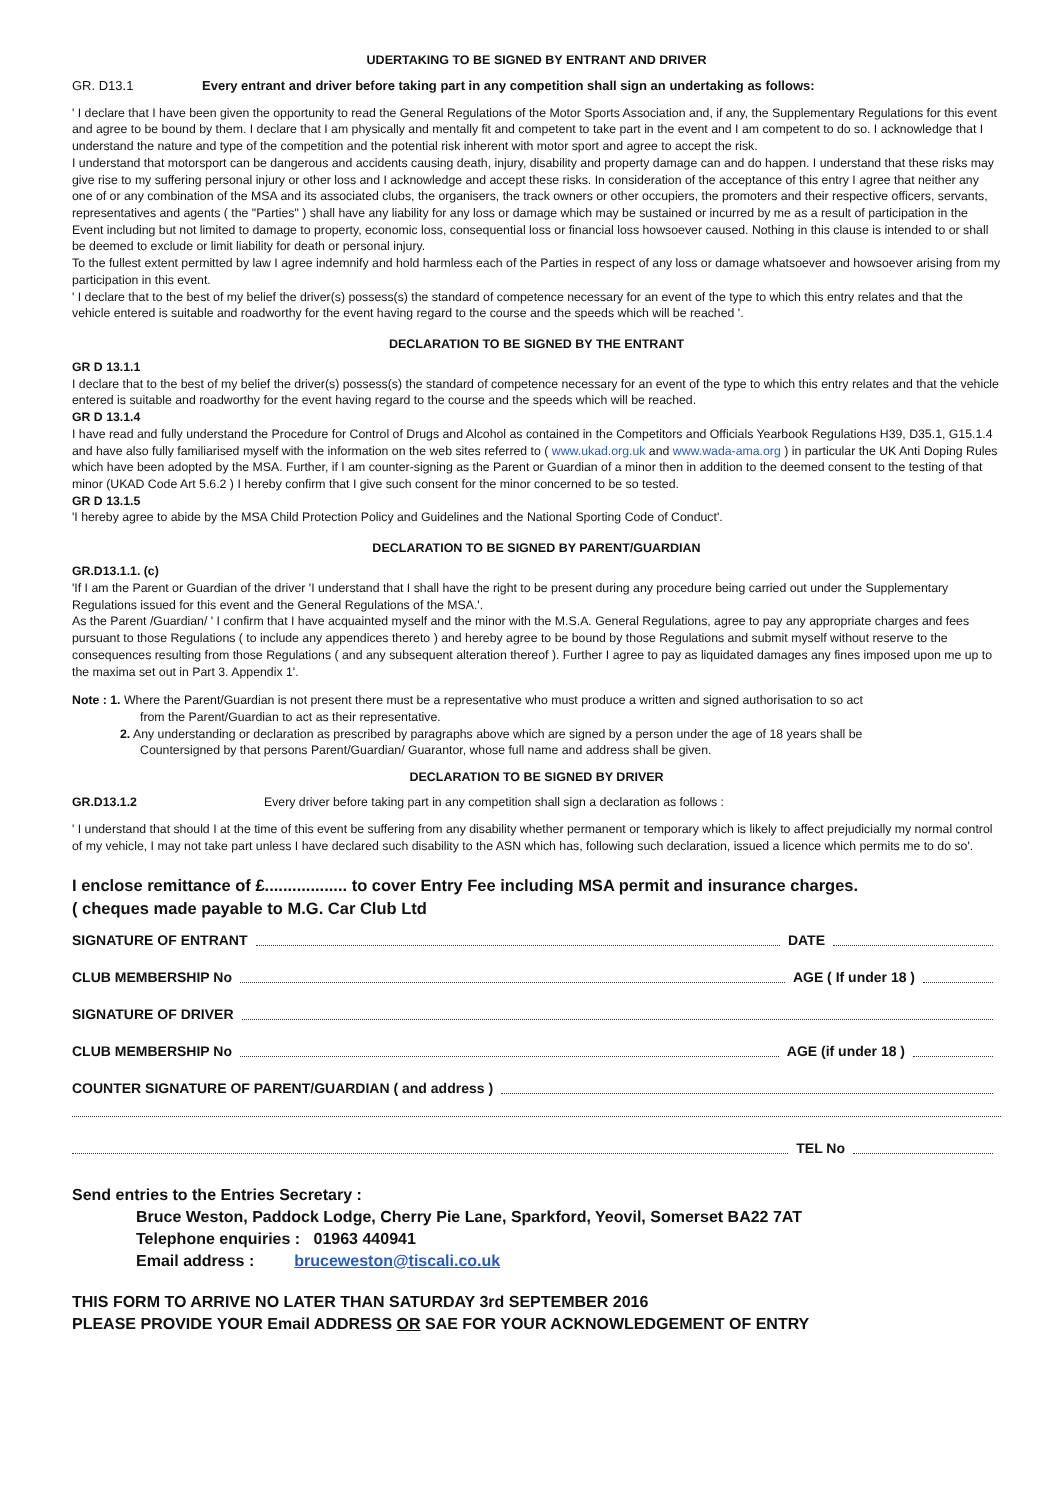UDERTAKING TO BE SIGNED BY ENTRANT AND DRIVER
GR. D13.1 Every entrant and driver before taking part in any competition shall sign an undertaking as follows:
' I declare that I have been given the opportunity to read the General Regulations of the Motor Sports Association and, if any, the Supplementary Regulations for this event and agree to be bound by them. I declare that I am physically and mentally fit and competent to take part in the event and I am competent to do so. I acknowledge that I understand the nature and type of the competition and the potential risk inherent with motor sport and agree to accept the risk.
I understand that motorsport can be dangerous and accidents causing death, injury, disability and property damage can and do happen. I understand that these risks may give rise to my suffering personal injury or other loss and I acknowledge and accept these risks. In consideration of the acceptance of this entry I agree that neither any one of or any combination of the MSA and its associated clubs, the organisers, the track owners or other occupiers, the promoters and their respective officers, servants, representatives and agents ( the "Parties" ) shall have any liability for any loss or damage which may be sustained or incurred by me as a result of participation in the Event including but not limited to damage to property, economic loss, consequential loss or financial loss howsoever caused. Nothing in this clause is intended to or shall be deemed to exclude or limit liability for death or personal injury.
To the fullest extent permitted by law I agree indemnify and hold harmless each of the Parties in respect of any loss or damage whatsoever and howsoever arising from my participation in this event.
' I declare that to the best of my belief the driver(s) possess(s) the standard of competence necessary for an event of the type to which this entry relates and that the vehicle entered is suitable and roadworthy for the event having regard to the course and the speeds which will be reached '.
DECLARATION TO BE SIGNED BY THE ENTRANT
GR D 13.1.1
I declare that to the best of my belief the driver(s) possess(s) the standard of competence necessary for an event of the type to which this entry relates and that the vehicle entered is suitable and roadworthy for the event having regard to the course and the speeds which will be reached.
GR D 13.1.4
I have read and fully understand the Procedure for Control of Drugs and Alcohol as contained in the Competitors and Officials Yearbook Regulations H39, D35.1, G15.1.4 and have also fully familiarised myself with the information on the web sites referred to ( www.ukad.org.uk and www.wada-ama.org ) in particular the UK Anti Doping Rules which have been adopted by the MSA. Further, if I am counter-signing as the Parent or Guardian of a minor then in addition to the deemed consent to the testing of that minor (UKAD Code Art 5.6.2 ) I hereby confirm that I give such consent for the minor concerned to be so tested.
GR D 13.1.5
'I hereby agree to abide by the MSA Child Protection Policy and Guidelines and the National Sporting Code of Conduct'.
DECLARATION TO BE SIGNED BY PARENT/GUARDIAN
GR.D13.1.1. (c)
'If I am the Parent or Guardian of the driver 'I understand that I shall have the right to be present during any procedure being carried out under the Supplementary Regulations issued for this event and the General Regulations of the MSA.'.
As the Parent /Guardian/ ' I confirm that I have acquainted myself and the minor with the M.S.A. General Regulations, agree to pay any appropriate charges and fees pursuant to those Regulations ( to include any appendices thereto ) and hereby agree to be bound by those Regulations and submit myself without reserve to the consequences resulting from those Regulations ( and any subsequent alteration thereof ). Further I agree to pay as liquidated damages any fines imposed upon me up to the maxima set out in Part 3. Appendix 1'.
Note : 1. Where the Parent/Guardian is not present there must be a representative who must produce a written and signed authorisation to so act
from the Parent/Guardian to act as their representative.
2. Any understanding or declaration as prescribed by paragraphs above which are signed by a person under the age of 18 years shall be
Countersigned by that persons Parent/Guardian/ Guarantor, whose full name and address shall be given.
DECLARATION TO BE SIGNED BY DRIVER
GR.D13.1.2 Every driver before taking part in any competition shall sign a declaration as follows :
' I understand that should I at the time of this event be suffering from any disability whether permanent or temporary which is likely to affect prejudicially my normal control of my vehicle, I may not take part unless I have declared such disability to the ASN which has, following such declaration, issued a licence which permits me to do so'.
I enclose remittance of £.................. to cover Entry Fee including MSA permit and insurance charges.
( cheques made payable to M.G. Car Club Ltd
SIGNATURE OF ENTRANT DATE
CLUB MEMBERSHIP No AGE ( If under 18 )
SIGNATURE OF DRIVER
CLUB MEMBERSHIP No AGE (if under 18 )
COUNTER SIGNATURE OF PARENT/GUARDIAN ( and address )
TEL No
Send entries to the Entries Secretary :
Bruce Weston, Paddock Lodge, Cherry Pie Lane, Sparkford, Yeovil, Somerset BA22 7AT
Telephone enquiries : 01963 440941
Email address : bruceweston@tiscali.co.uk
THIS FORM TO ARRIVE NO LATER THAN SATURDAY 3rd SEPTEMBER 2016
PLEASE PROVIDE YOUR Email ADDRESS OR SAE FOR YOUR ACKNOWLEDGEMENT OF ENTRY